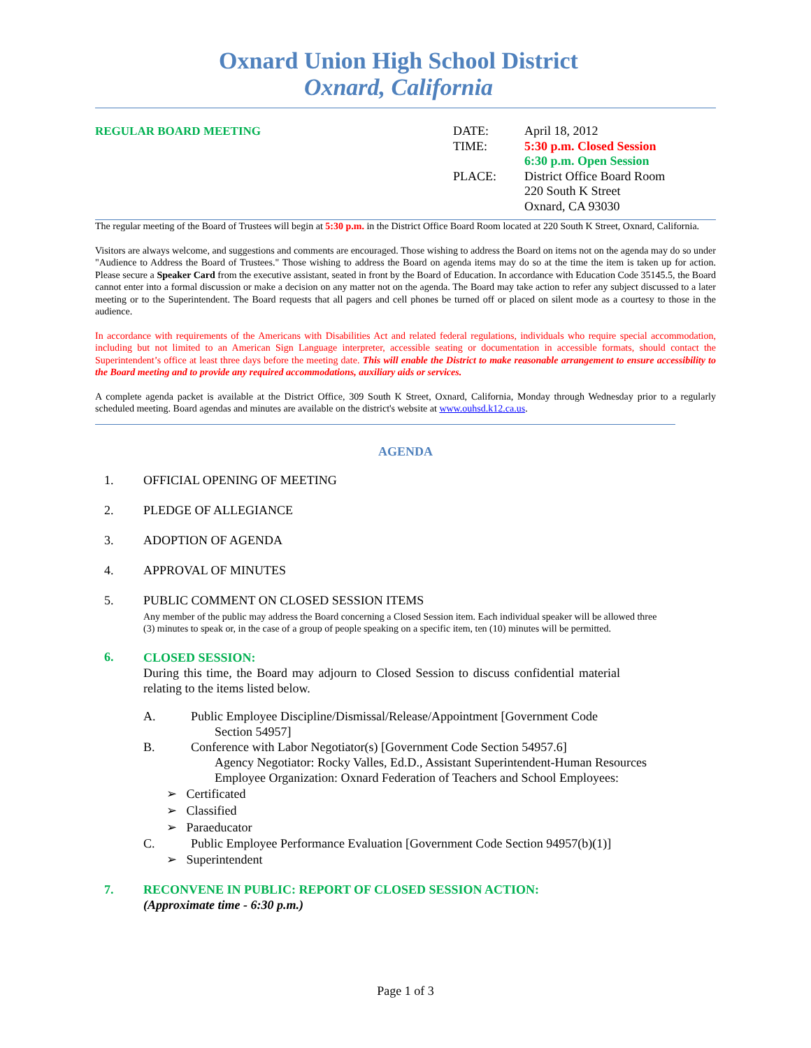Oxnard Union High School District
Oxnard, California
REGULAR BOARD MEETING
| DATE: | April 18, 2012 |
| TIME: | 5:30 p.m. Closed Session |
| | 6:30 p.m. Open Session |
| PLACE: | District Office Board Room 220 South K Street Oxnard, CA 93030 |
The regular meeting of the Board of Trustees will begin at 5:30 p.m. in the District Office Board Room located at 220 South K Street, Oxnard, California.
Visitors are always welcome, and suggestions and comments are encouraged. Those wishing to address the Board on items not on the agenda may do so under "Audience to Address the Board of Trustees." Those wishing to address the Board on agenda items may do so at the time the item is taken up for action. Please secure a Speaker Card from the executive assistant, seated in front by the Board of Education. In accordance with Education Code 35145.5, the Board cannot enter into a formal discussion or make a decision on any matter not on the agenda. The Board may take action to refer any subject discussed to a later meeting or to the Superintendent. The Board requests that all pagers and cell phones be turned off or placed on silent mode as a courtesy to those in the audience.
In accordance with requirements of the Americans with Disabilities Act and related federal regulations, individuals who require special accommodation, including but not limited to an American Sign Language interpreter, accessible seating or documentation in accessible formats, should contact the Superintendent’s office at least three days before the meeting date. This will enable the District to make reasonable arrangement to ensure accessibility to the Board meeting and to provide any required accommodations, auxiliary aids or services.
A complete agenda packet is available at the District Office, 309 South K Street, Oxnard, California, Monday through Wednesday prior to a regularly scheduled meeting. Board agendas and minutes are available on the district's website at www.ouhsd.k12.ca.us.
AGENDA
1. OFFICIAL OPENING OF MEETING
2. PLEDGE OF ALLEGIANCE
3. ADOPTION OF AGENDA
4. APPROVAL OF MINUTES
5. PUBLIC COMMENT ON CLOSED SESSION ITEMS
Any member of the public may address the Board concerning a Closed Session item. Each individual speaker will be allowed three (3) minutes to speak or, in the case of a group of people speaking on a specific item, ten (10) minutes will be permitted.
6.
CLOSED SESSION:
During this time, the Board may adjourn to Closed Session to discuss confidential material relating to the items listed below.
A. Public Employee Discipline/Dismissal/Release/Appointment [Government Code
Section 54957]
B. Conference with Labor Negotiator(s) [Government Code Section 54957.6]
Agency Negotiator: Rocky Valles, Ed.D., Assistant Superintendent-Human Resources
Employee Organization: Oxnard Federation of Teachers and School Employees:
➢ Certificated
➢ Classified
➢ Paraeducator
C. Public Employee Performance Evaluation [Government Code Section 94957(b)(1)]
➢ Superintendent
7. RECONVENE IN PUBLIC: REPORT OF CLOSED SESSION ACTION:
(Approximate time - 6:30 p.m.)
Page 1 of 3